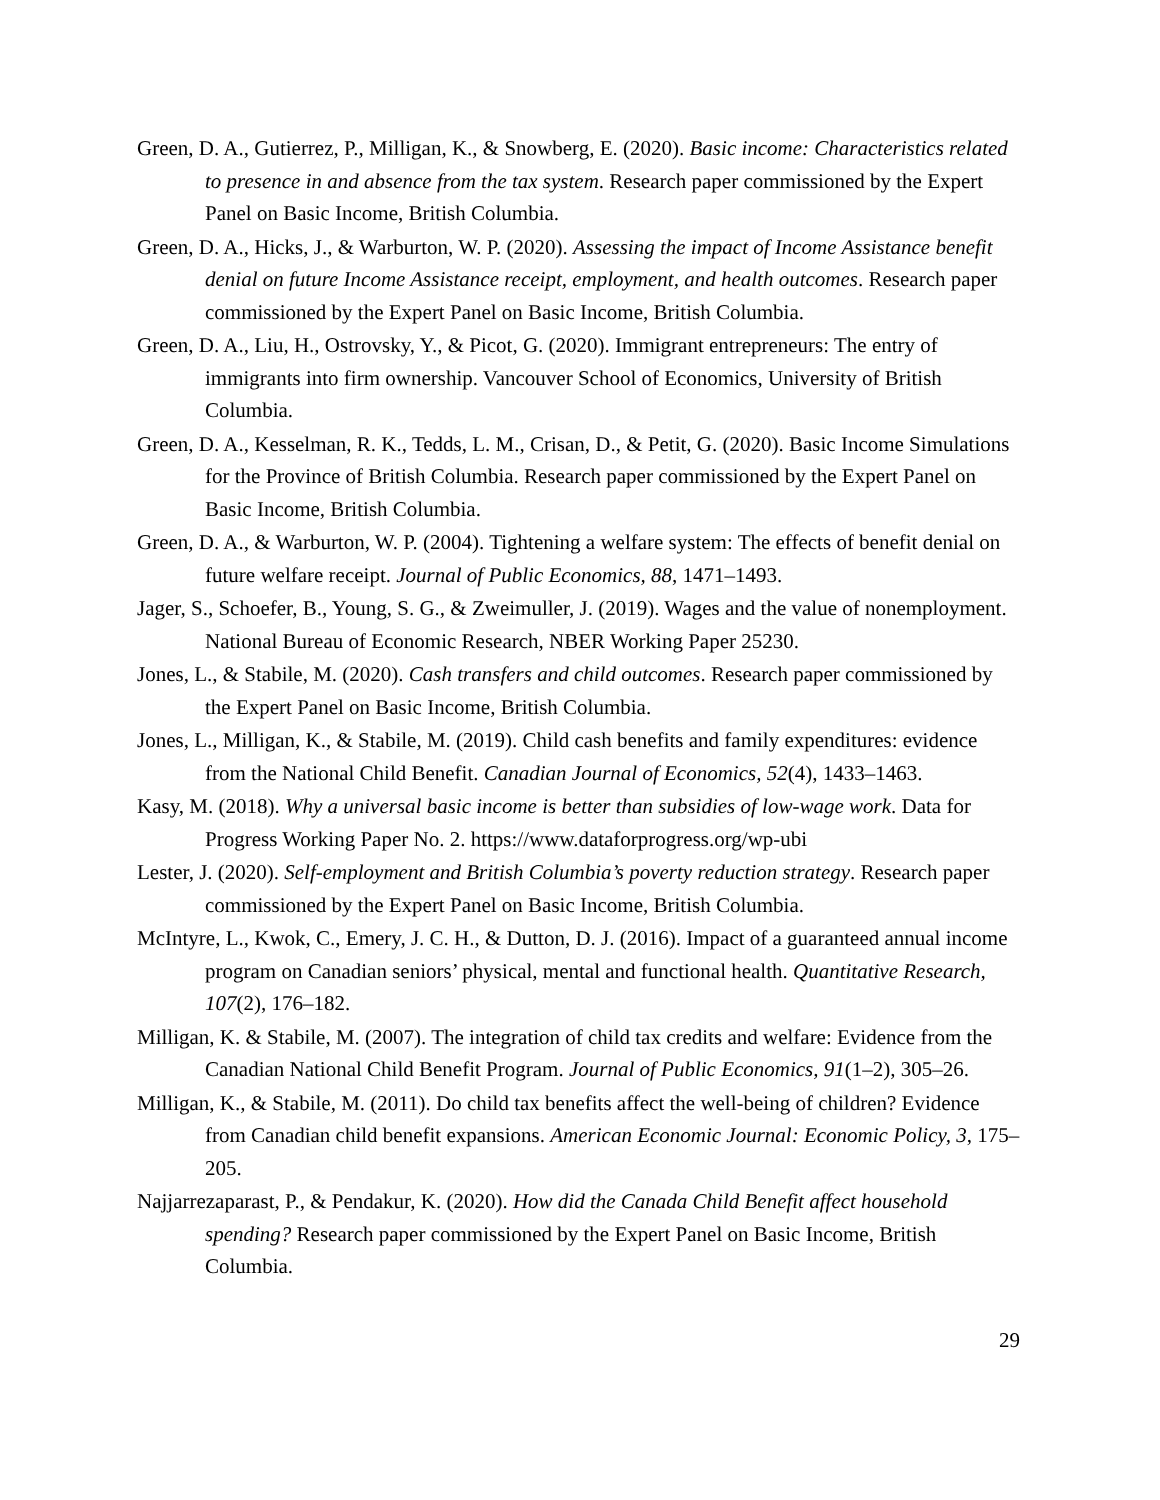Green, D. A., Gutierrez, P., Milligan, K., & Snowberg, E. (2020). Basic income: Characteristics related to presence in and absence from the tax system. Research paper commissioned by the Expert Panel on Basic Income, British Columbia.
Green, D. A., Hicks, J., & Warburton, W. P. (2020). Assessing the impact of Income Assistance benefit denial on future Income Assistance receipt, employment, and health outcomes. Research paper commissioned by the Expert Panel on Basic Income, British Columbia.
Green, D. A., Liu, H., Ostrovsky, Y., & Picot, G. (2020). Immigrant entrepreneurs: The entry of immigrants into firm ownership. Vancouver School of Economics, University of British Columbia.
Green, D. A., Kesselman, R. K., Tedds, L. M., Crisan, D., & Petit, G. (2020). Basic Income Simulations for the Province of British Columbia. Research paper commissioned by the Expert Panel on Basic Income, British Columbia.
Green, D. A., & Warburton, W. P. (2004). Tightening a welfare system: The effects of benefit denial on future welfare receipt. Journal of Public Economics, 88, 1471–1493.
Jager, S., Schoefer, B., Young, S. G., & Zweimuller, J. (2019). Wages and the value of nonemployment. National Bureau of Economic Research, NBER Working Paper 25230.
Jones, L., & Stabile, M. (2020). Cash transfers and child outcomes. Research paper commissioned by the Expert Panel on Basic Income, British Columbia.
Jones, L., Milligan, K., & Stabile, M. (2019). Child cash benefits and family expenditures: evidence from the National Child Benefit. Canadian Journal of Economics, 52(4), 1433–1463.
Kasy, M. (2018). Why a universal basic income is better than subsidies of low-wage work. Data for Progress Working Paper No. 2. https://www.dataforprogress.org/wp-ubi
Lester, J. (2020). Self-employment and British Columbia’s poverty reduction strategy. Research paper commissioned by the Expert Panel on Basic Income, British Columbia.
McIntyre, L., Kwok, C., Emery, J. C. H., & Dutton, D. J. (2016). Impact of a guaranteed annual income program on Canadian seniors’ physical, mental and functional health. Quantitative Research, 107(2), 176–182.
Milligan, K. & Stabile, M. (2007). The integration of child tax credits and welfare: Evidence from the Canadian National Child Benefit Program. Journal of Public Economics, 91(1–2), 305–26.
Milligan, K., & Stabile, M. (2011). Do child tax benefits affect the well-being of children? Evidence from Canadian child benefit expansions. American Economic Journal: Economic Policy, 3, 175–205.
Najjarrezaparast, P., & Pendakur, K. (2020). How did the Canada Child Benefit affect household spending? Research paper commissioned by the Expert Panel on Basic Income, British Columbia.
29